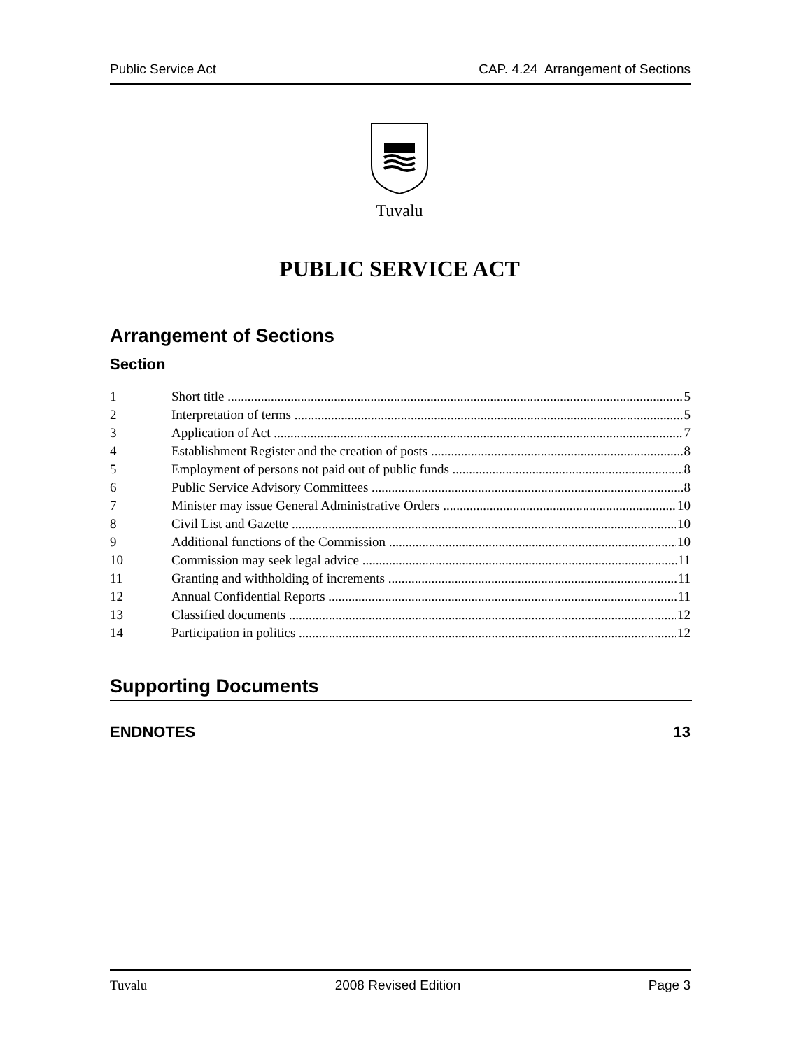Public Service Act CAP. 4.24 Arrangement of Sections
Tuvalu
PUBLIC SERVICE ACT
Arrangement of Sections
Section
1 Short title 5
2 Interpretation of terms 5
3 Application of Act 7
4 Establishment Register and the creation of posts 8
5 Employment of persons not paid out of public funds 8
6 Public Service Advisory Committees 8
7 Minister may issue General Administrative Orders 10
8 Civil List and Gazette 10
9 Additional functions of the Commission 10
10 Commission may seek legal advice 11
11 Granting and withholding of increments 11
12 Annual Confidential Reports 11
13 Classified documents 12
14 Participation in politics 12
Supporting Documents
ENDNOTES 13
Tuvalu 2008 Revised Edition Page 3